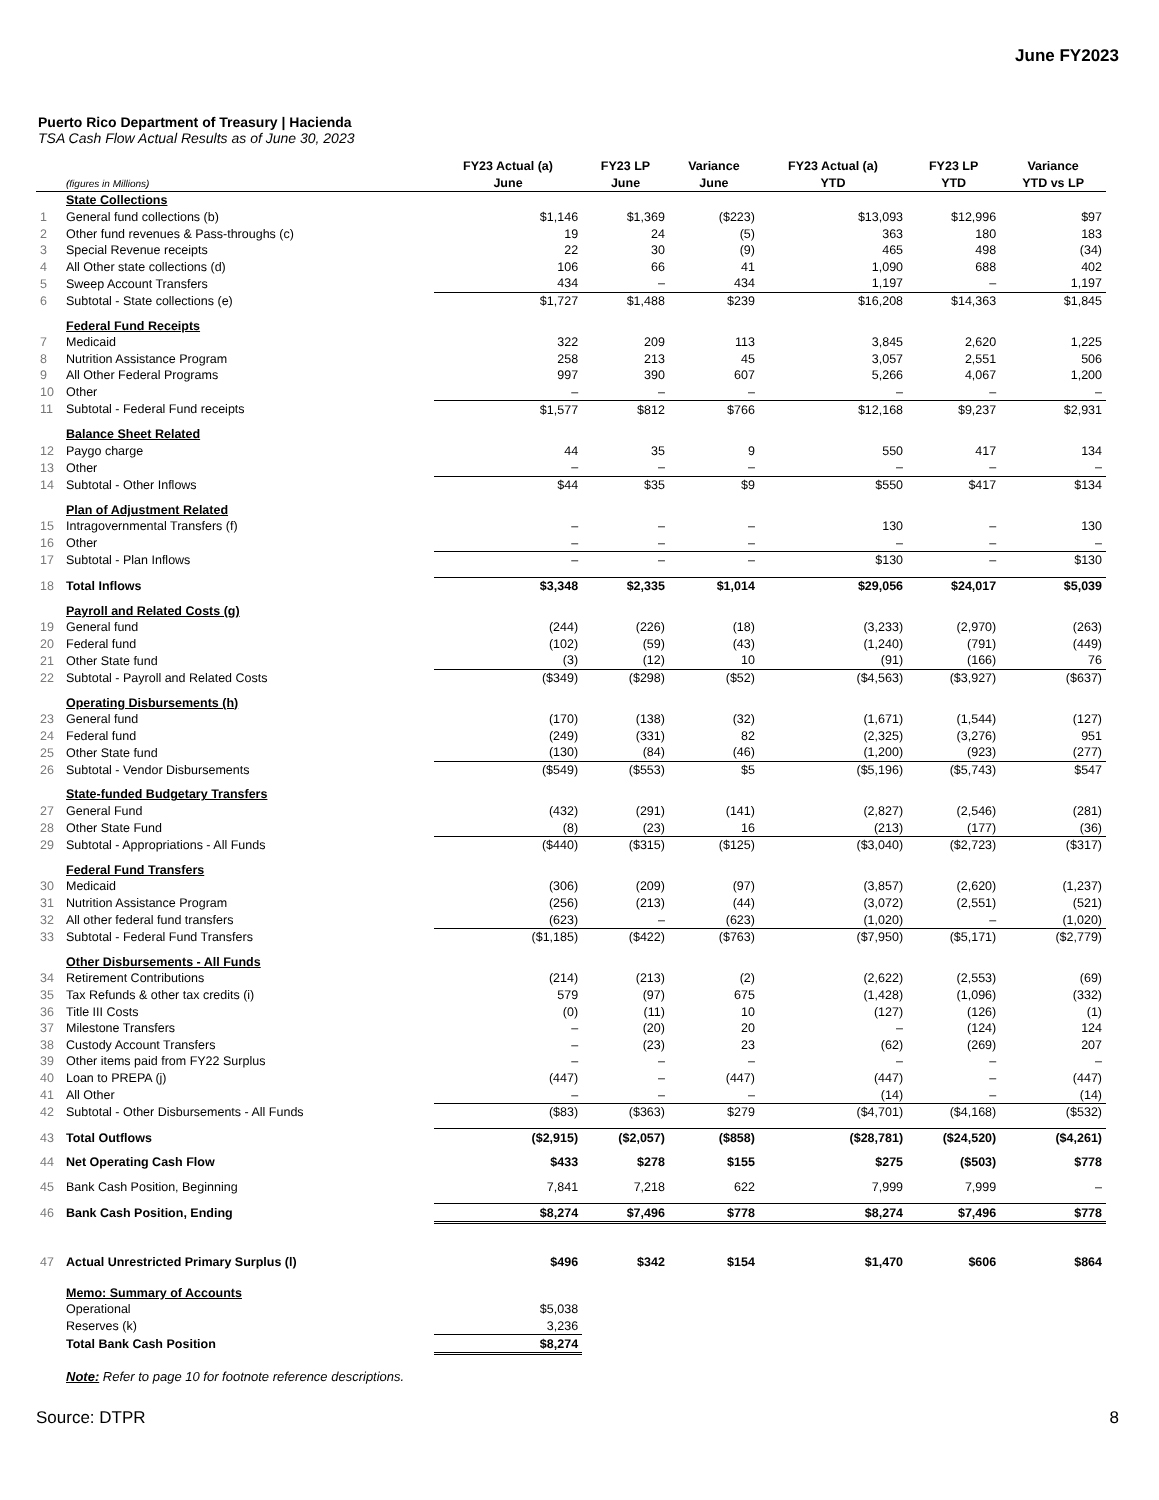June FY2023
Puerto Rico Department of Treasury | Hacienda
TSA Cash Flow Actual Results as of June 30, 2023
| | | FY23 Actual (a) | FY23 LP | Variance | FY23 Actual (a) | FY23 LP | Variance |
| --- | --- | --- | --- | --- | --- | --- | --- |
| | (figures in Millions) | June | June | June | YTD | YTD | YTD vs LP |
| | State Collections | | | | | | |
| 1 | General fund collections (b) | $1,146 | $1,369 | ($223) | $13,093 | $12,996 | $97 |
| 2 | Other fund revenues & Pass-throughs (c) | 19 | 24 | (5) | 363 | 180 | 183 |
| 3 | Special Revenue receipts | 22 | 30 | (9) | 465 | 498 | (34) |
| 4 | All Other state collections (d) | 106 | 66 | 41 | 1,090 | 688 | 402 |
| 5 | Sweep Account Transfers | 434 | – | 434 | 1,197 | – | 1,197 |
| 6 | Subtotal - State collections (e) | $1,727 | $1,488 | $239 | $16,208 | $14,363 | $1,845 |
| | Federal Fund Receipts | | | | | | |
| 7 | Medicaid | 322 | 209 | 113 | 3,845 | 2,620 | 1,225 |
| 8 | Nutrition Assistance Program | 258 | 213 | 45 | 3,057 | 2,551 | 506 |
| 9 | All Other Federal Programs | 997 | 390 | 607 | 5,266 | 4,067 | 1,200 |
| 10 | Other | – | – | – | – | – | – |
| 11 | Subtotal - Federal Fund receipts | $1,577 | $812 | $766 | $12,168 | $9,237 | $2,931 |
| | Balance Sheet Related | | | | | | |
| 12 | Paygo charge | 44 | 35 | 9 | 550 | 417 | 134 |
| 13 | Other | – | – | – | – | – | – |
| 14 | Subtotal - Other Inflows | $44 | $35 | $9 | $550 | $417 | $134 |
| | Plan of Adjustment Related | | | | | | |
| 15 | Intragovernmental Transfers (f) | – | – | – | 130 | – | 130 |
| 16 | Other | – | – | – | – | – | – |
| 17 | Subtotal - Plan Inflows | – | – | – | $130 | – | $130 |
| 18 | Total Inflows | $3,348 | $2,335 | $1,014 | $29,056 | $24,017 | $5,039 |
| | Payroll and Related Costs (g) | | | | | | |
| 19 | General fund | (244) | (226) | (18) | (3,233) | (2,970) | (263) |
| 20 | Federal fund | (102) | (59) | (43) | (1,240) | (791) | (449) |
| 21 | Other State fund | (3) | (12) | 10 | (91) | (166) | 76 |
| 22 | Subtotal - Payroll and Related Costs | ($349) | ($298) | ($52) | ($4,563) | ($3,927) | ($637) |
| | Operating Disbursements (h) | | | | | | |
| 23 | General fund | (170) | (138) | (32) | (1,671) | (1,544) | (127) |
| 24 | Federal fund | (249) | (331) | 82 | (2,325) | (3,276) | 951 |
| 25 | Other State fund | (130) | (84) | (46) | (1,200) | (923) | (277) |
| 26 | Subtotal - Vendor Disbursements | ($549) | ($553) | $5 | ($5,196) | ($5,743) | $547 |
| | State-funded Budgetary Transfers | | | | | | |
| 27 | General Fund | (432) | (291) | (141) | (2,827) | (2,546) | (281) |
| 28 | Other State Fund | (8) | (23) | 16 | (213) | (177) | (36) |
| 29 | Subtotal - Appropriations - All Funds | ($440) | ($315) | ($125) | ($3,040) | ($2,723) | ($317) |
| | Federal Fund Transfers | | | | | | |
| 30 | Medicaid | (306) | (209) | (97) | (3,857) | (2,620) | (1,237) |
| 31 | Nutrition Assistance Program | (256) | (213) | (44) | (3,072) | (2,551) | (521) |
| 32 | All other federal fund transfers | (623) | – | (623) | (1,020) | – | (1,020) |
| 33 | Subtotal - Federal Fund Transfers | ($1,185) | ($422) | ($763) | ($7,950) | ($5,171) | ($2,779) |
| | Other Disbursements - All Funds | | | | | | |
| 34 | Retirement Contributions | (214) | (213) | (2) | (2,622) | (2,553) | (69) |
| 35 | Tax Refunds & other tax credits (i) | 579 | (97) | 675 | (1,428) | (1,096) | (332) |
| 36 | Title III Costs | (0) | (11) | 10 | (127) | (126) | (1) |
| 37 | Milestone Transfers | – | (20) | 20 | – | (124) | 124 |
| 38 | Custody Account Transfers | – | (23) | 23 | (62) | (269) | 207 |
| 39 | Other items paid from FY22 Surplus | – | – | – | – | – | – |
| 40 | Loan to PREPA (j) | (447) | – | (447) | (447) | – | (447) |
| 41 | All Other | – | – | – | (14) | – | (14) |
| 42 | Subtotal - Other Disbursements - All Funds | ($83) | ($363) | $279 | ($4,701) | ($4,168) | ($532) |
| 43 | Total Outflows | ($2,915) | ($2,057) | ($858) | ($28,781) | ($24,520) | ($4,261) |
| 44 | Net Operating Cash Flow | $433 | $278 | $155 | $275 | ($503) | $778 |
| 45 | Bank Cash Position, Beginning | 7,841 | 7,218 | 622 | 7,999 | 7,999 | – |
| 46 | Bank Cash Position, Ending | $8,274 | $7,496 | $778 | $8,274 | $7,496 | $778 |
| 47 | Actual Unrestricted Primary Surplus (l) | $496 | $342 | $154 | $1,470 | $606 | $864 |
| | Memo: Summary of Accounts | | | | | | |
| | Operational | $5,038 | | | | | |
| | Reserves (k) | 3,236 | | | | | |
| | Total Bank Cash Position | $8,274 | | | | | |
Note: Refer to page 10 for footnote reference descriptions.
Source: DTPR 8